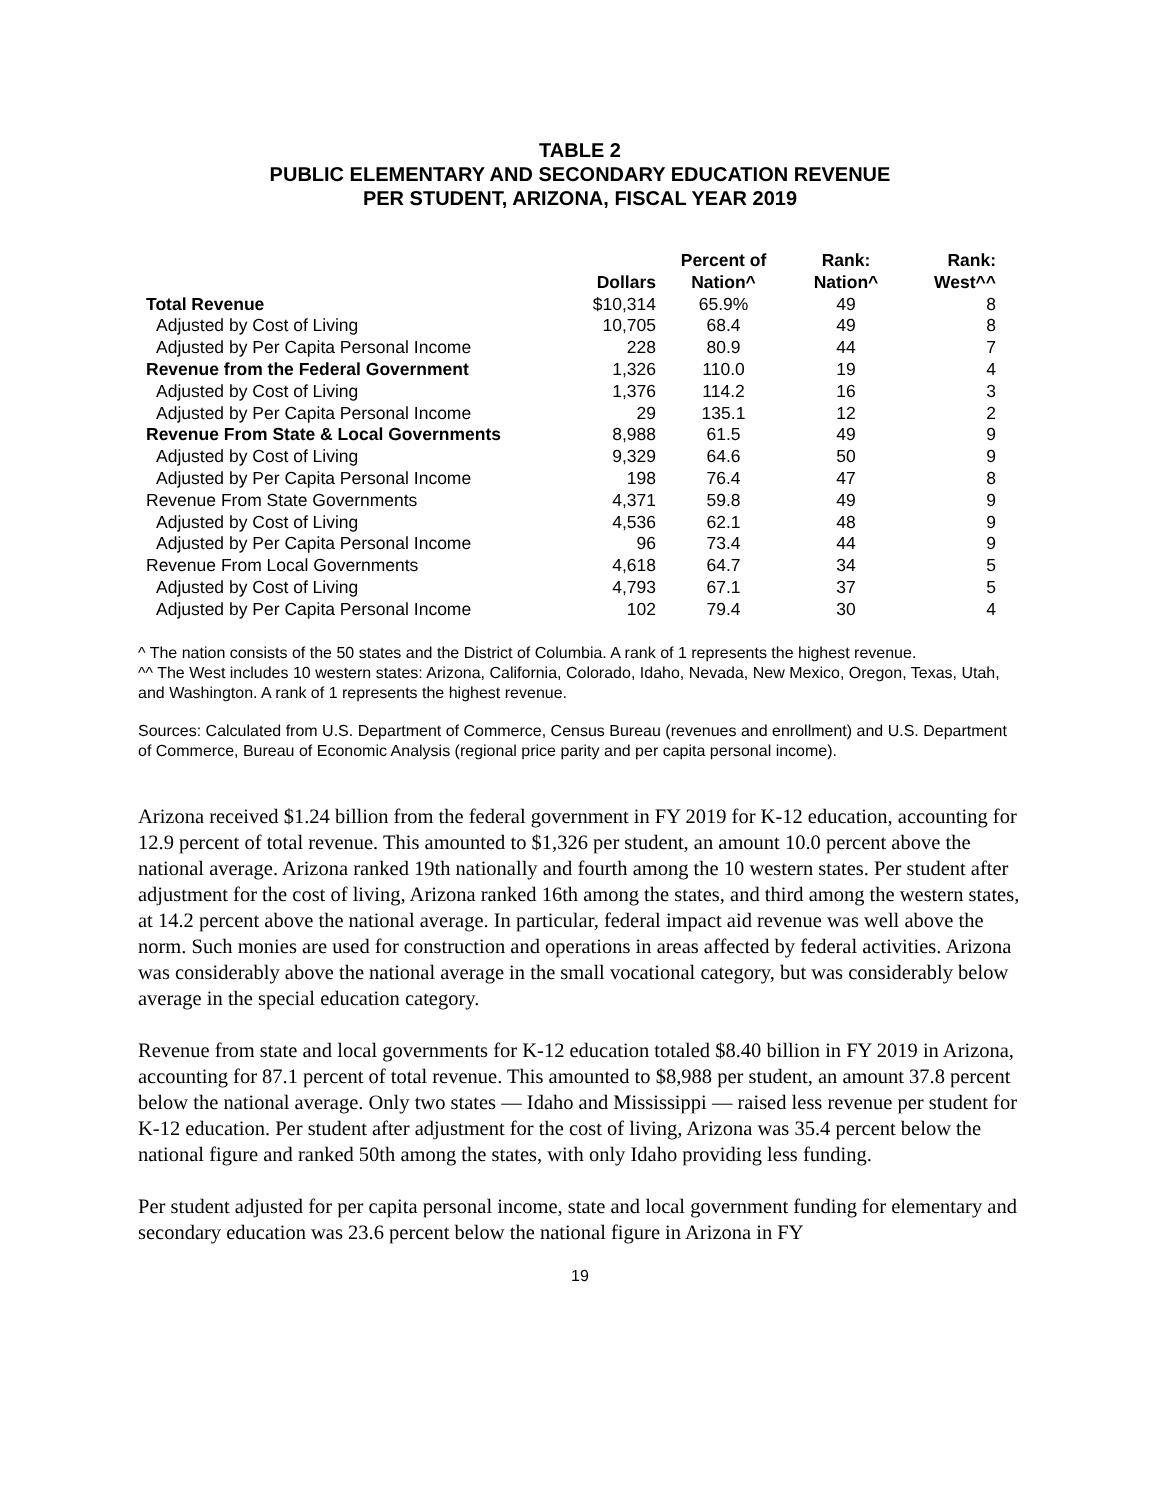TABLE 2
PUBLIC ELEMENTARY AND SECONDARY EDUCATION REVENUE
PER STUDENT, ARIZONA, FISCAL YEAR 2019
| | Dollars | Percent of Nation^ | Rank: Nation^ | Rank: West^^ |
| --- | --- | --- | --- | --- |
| Total Revenue | $10,314 | 65.9% | 49 | 8 |
| Adjusted by Cost of Living | 10,705 | 68.4 | 49 | 8 |
| Adjusted by Per Capita Personal Income | 228 | 80.9 | 44 | 7 |
| Revenue from the Federal Government | 1,326 | 110.0 | 19 | 4 |
| Adjusted by Cost of Living | 1,376 | 114.2 | 16 | 3 |
| Adjusted by Per Capita Personal Income | 29 | 135.1 | 12 | 2 |
| Revenue From State & Local Governments | 8,988 | 61.5 | 49 | 9 |
| Adjusted by Cost of Living | 9,329 | 64.6 | 50 | 9 |
| Adjusted by Per Capita Personal Income | 198 | 76.4 | 47 | 8 |
| Revenue From State Governments | 4,371 | 59.8 | 49 | 9 |
| Adjusted by Cost of Living | 4,536 | 62.1 | 48 | 9 |
| Adjusted by Per Capita Personal Income | 96 | 73.4 | 44 | 9 |
| Revenue From Local Governments | 4,618 | 64.7 | 34 | 5 |
| Adjusted by Cost of Living | 4,793 | 67.1 | 37 | 5 |
| Adjusted by Per Capita Personal Income | 102 | 79.4 | 30 | 4 |
^ The nation consists of the 50 states and the District of Columbia. A rank of 1 represents the highest revenue.
^^ The West includes 10 western states: Arizona, California, Colorado, Idaho, Nevada, New Mexico, Oregon, Texas, Utah, and Washington. A rank of 1 represents the highest revenue.
Sources: Calculated from U.S. Department of Commerce, Census Bureau (revenues and enrollment) and U.S. Department of Commerce, Bureau of Economic Analysis (regional price parity and per capita personal income).
Arizona received $1.24 billion from the federal government in FY 2019 for K-12 education, accounting for 12.9 percent of total revenue. This amounted to $1,326 per student, an amount 10.0 percent above the national average. Arizona ranked 19th nationally and fourth among the 10 western states. Per student after adjustment for the cost of living, Arizona ranked 16th among the states, and third among the western states, at 14.2 percent above the national average. In particular, federal impact aid revenue was well above the norm. Such monies are used for construction and operations in areas affected by federal activities. Arizona was considerably above the national average in the small vocational category, but was considerably below average in the special education category.
Revenue from state and local governments for K-12 education totaled $8.40 billion in FY 2019 in Arizona, accounting for 87.1 percent of total revenue. This amounted to $8,988 per student, an amount 37.8 percent below the national average. Only two states — Idaho and Mississippi — raised less revenue per student for K-12 education. Per student after adjustment for the cost of living, Arizona was 35.4 percent below the national figure and ranked 50th among the states, with only Idaho providing less funding.
Per student adjusted for per capita personal income, state and local government funding for elementary and secondary education was 23.6 percent below the national figure in Arizona in FY
19